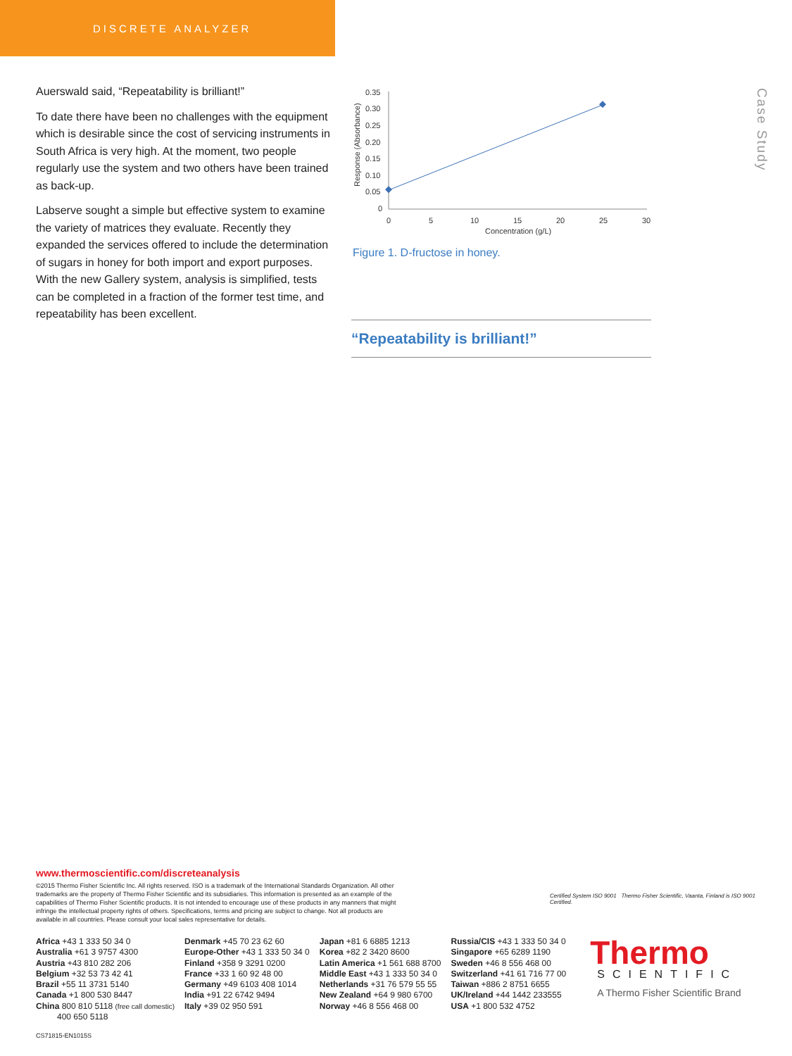DISCRETE ANALYZER
Case Study
Auerswald said, “Repeatability is brilliant!”
To date there have been no challenges with the equipment which is desirable since the cost of servicing instruments in South Africa is very high. At the moment, two people regularly use the system and two others have been trained as back-up.
Labserve sought a simple but effective system to examine the variety of matrices they evaluate. Recently they expanded the services offered to include the determination of sugars in honey for both import and export purposes. With the new Gallery system, analysis is simplified, tests can be completed in a fraction of the former test time, and repeatability has been excellent.
0.35
0.30
0.25
0.20
0.15
0.10
0.05
0
0
5
10
15
20
25
30
Concentration (g/L)
Response (Absorbance)
Figure 1. D-fructose in honey.
“Repeatability is brilliant!”
www.thermoscientific.com/discreteanalysis
©2015 Thermo Fisher Scientific Inc. All rights reserved. ISO is a trademark of the International Standards Organization. All other trademarks are the property of Thermo Fisher Scientific and its subsidiaries. This information is presented as an example of the capabilities of Thermo Fisher Scientific products. It is not intended to encourage use of these products in any manners that might infringe the intellectual property rights of others. Specifications, terms and pricing are subject to change. Not all products are available in all countries. Please consult your local sales representative for details.
Certified System ISO 9001 Thermo Fisher Scientific, Vaanta, Finland is ISO 9001 Certified.
Africa +43 1 333 50 34 0
Australia +61 3 9757 4300
Austria +43 810 282 206
Belgium +32 53 73 42 41
Brazil +55 11 3731 5140
Canada +1 800 530 8447
China 800 810 5118 (free call domestic)
400 650 5118
Denmark +45 70 23 62 60
Europe-Other +43 1 333 50 34 0
Finland +358 9 3291 0200
France +33 1 60 92 48 00
Germany +49 6103 408 1014
India +91 22 6742 9494
Italy +39 02 950 591
Japan +81 6 6885 1213
Korea +82 2 3420 8600
Latin America +1 561 688 8700
Middle East +43 1 333 50 34 0
Netherlands +31 76 579 55 55
New Zealand +64 9 980 6700
Norway +46 8 556 468 00
Russia/CIS +43 1 333 50 34 0
Singapore +65 6289 1190
Sweden +46 8 556 468 00
Switzerland +41 61 716 77 00
Taiwan +886 2 8751 6655
UK/Ireland +44 1442 233555
USA +1 800 532 4752
Thermo
SCIENTIFIC
A Thermo Fisher Scientific Brand
CS71815-EN1015S